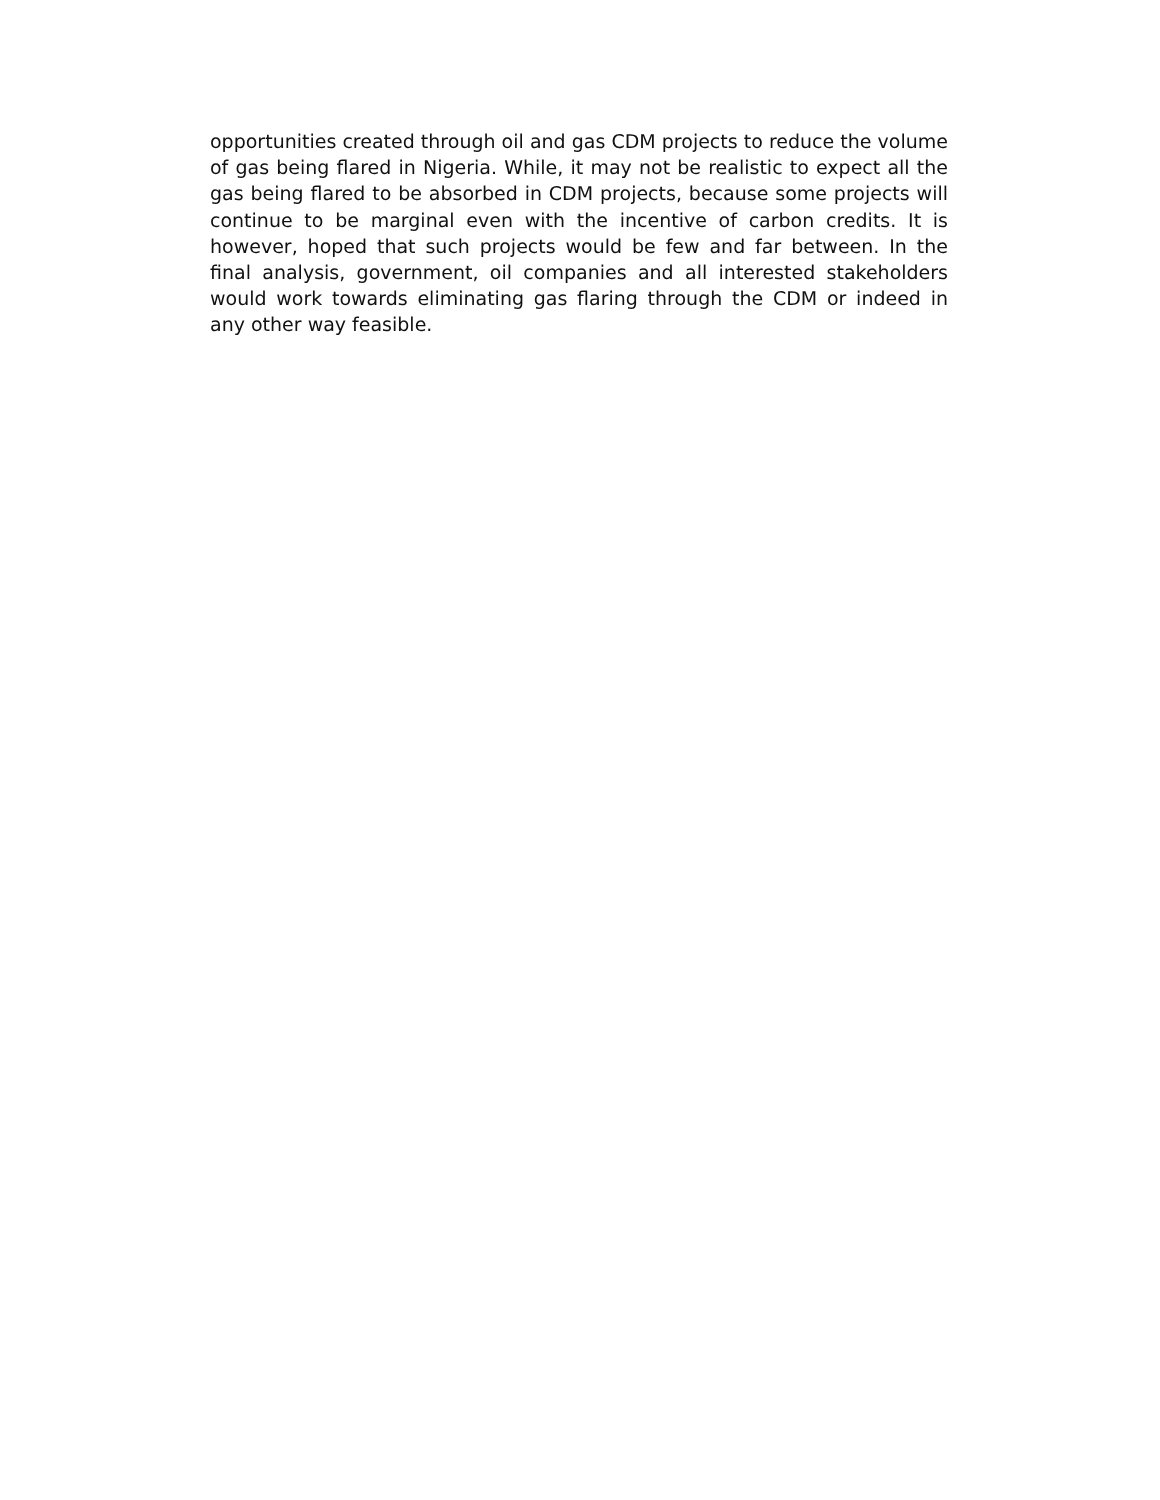opportunities created through oil and gas CDM projects to reduce the volume of gas being flared in Nigeria. While, it may not be realistic to expect all the gas being flared to be absorbed in CDM projects, because some projects will continue to be marginal even with the incentive of carbon credits. It is however, hoped that such projects would be few and far between. In the final analysis, government, oil companies and all interested stakeholders would work towards eliminating gas flaring through the CDM or indeed in any other way feasible.